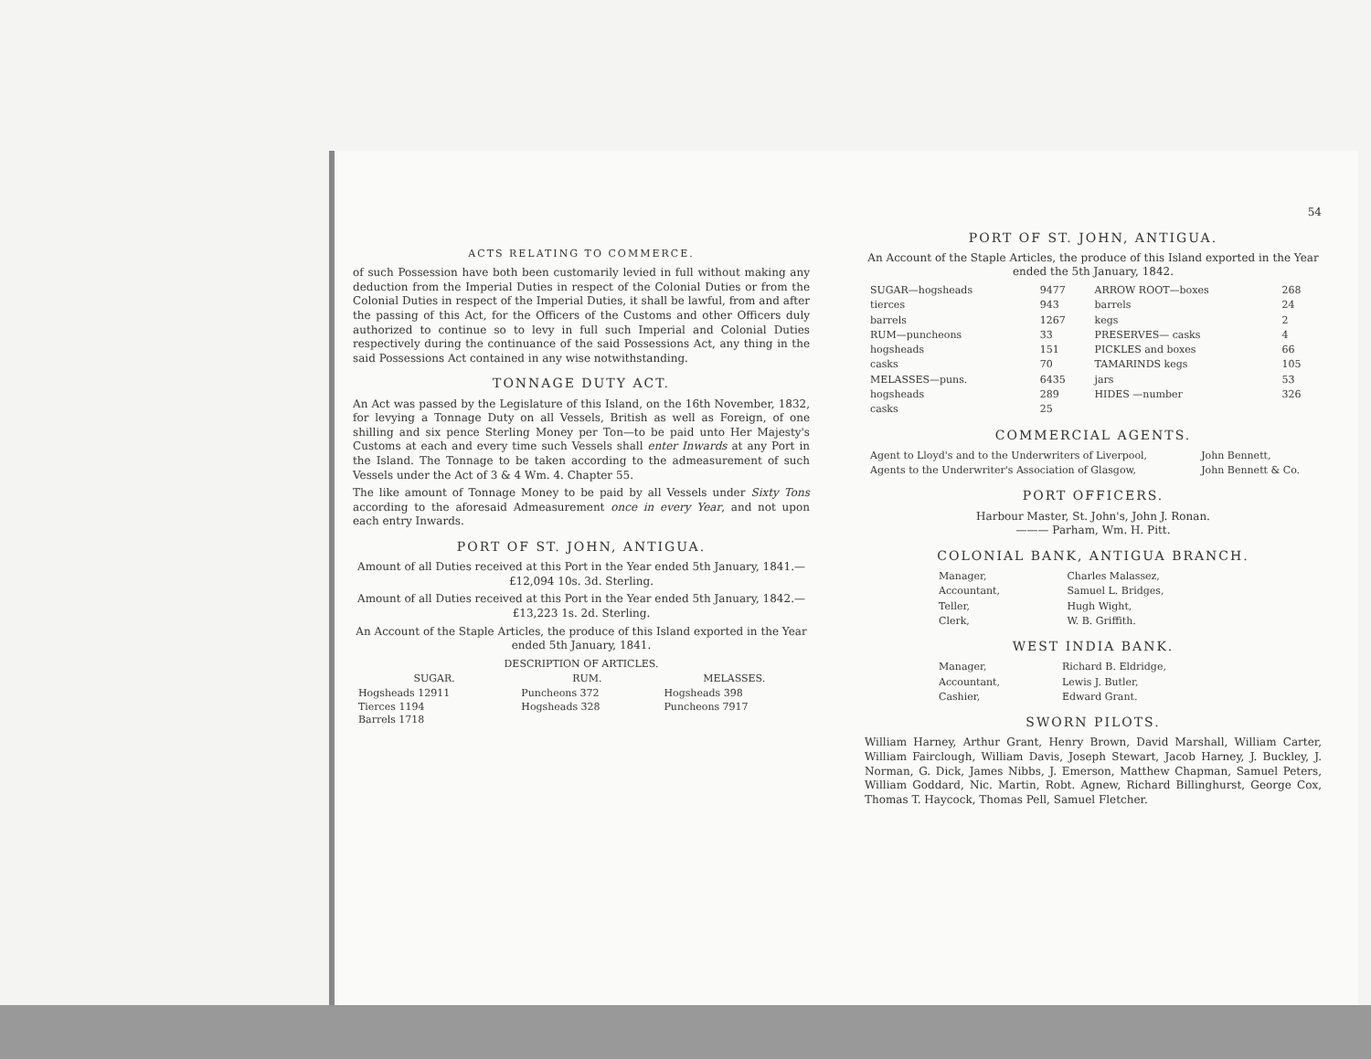ACTS RELATING TO COMMERCE.
of such Possession have both been customarily levied in full without making any deduction from the Imperial Duties in respect of the Colonial Duties or from the Colonial Duties in respect of the Imperial Duties, it shall be lawful, from and after the passing of this Act, for the Officers of the Customs and other Officers duly authorized to continue so to levy in full such Imperial and Colonial Duties respectively during the continuance of the said Possessions Act, any thing in the said Possessions Act contained in any wise notwithstanding.
TONNAGE DUTY ACT.
An Act was passed by the Legislature of this Island, on the 16th November, 1832, for levying a Tonnage Duty on all Vessels, British as well as Foreign, of one shilling and six pence Sterling Money per Ton—to be paid unto Her Majesty's Customs at each and every time such Vessels shall enter Inwards at any Port in the Island. The Tonnage to be taken according to the admeasurement of such Vessels under the Act of 3 & 4 Wm. 4. Chapter 55.
The like amount of Tonnage Money to be paid by all Vessels under Sixty Tons according to the aforesaid Admeasurement once in every Year, and not upon each entry Inwards.
PORT OF ST. JOHN, ANTIGUA.
Amount of all Duties received at this Port in the Year ended 5th January, 1841.—£12,094 10s. 3d. Sterling.
Amount of all Duties received at this Port in the Year ended 5th January, 1842.—£13,223 1s. 2d. Sterling.
An Account of the Staple Articles, the produce of this Island exported in the Year ended 5th January, 1841.
| DESCRIPTION OF ARTICLES. | | |
| --- | --- | --- |
| SUGAR. | RUM. | MELASSES. |
| Hogsheads 12911 Tierces 1194 Barrels 1718 | Puncheons 372 Hogsheads 328 | Hogsheads 398 Puncheons 7917 |
54
PORT OF ST. JOHN, ANTIGUA.
An Account of the Staple Articles, the produce of this Island exported in the Year ended the 5th January, 1842.
| SUGAR—hogsheads | 9477 | ARROW ROOT—boxes | 268 |
| tierces | 943 | barrels | 24 |
| barrels | 1267 | kegs | 2 |
| RUM—puncheons | 33 | PRESERVES— casks | 4 |
| hogsheads | 151 | PICKLES and boxes | 66 |
| casks | 70 | TAMARINDS kegs | 105 |
| MELASSES—puns. | 6435 | jars | 53 |
| hogsheads | 289 | HIDES —number | 326 |
| casks | 25 | | |
COMMERCIAL AGENTS.
| Agent to Lloyd's and to the Underwriters of Liverpool, | John Bennett, |
| Agents to the Underwriter's Association of Glasgow, | John Bennett & Co. |
PORT OFFICERS.
Harbour Master, St. John's, John J. Ronan.
——— Parham, Wm. H. Pitt.
COLONIAL BANK, ANTIGUA BRANCH.
| Manager, | Charles Malassez, |
| Accountant, | Samuel L. Bridges, |
| Teller, | Hugh Wight, |
| Clerk, | W. B. Griffith. |
WEST INDIA BANK.
| Manager, | Richard B. Eldridge, |
| Accountant, | Lewis J. Butler, |
| Cashier, | Edward Grant. |
SWORN PILOTS.
William Harney, Arthur Grant, Henry Brown, David Marshall, William Carter, William Fairclough, William Davis, Joseph Stewart, Jacob Harney, J. Buckley, J. Norman, G. Dick, James Nibbs, J. Emerson, Matthew Chapman, Samuel Peters, William Goddard, Nic. Martin, Robt. Agnew, Richard Billinghurst, George Cox, Thomas T. Haycock, Thomas Pell, Samuel Fletcher.